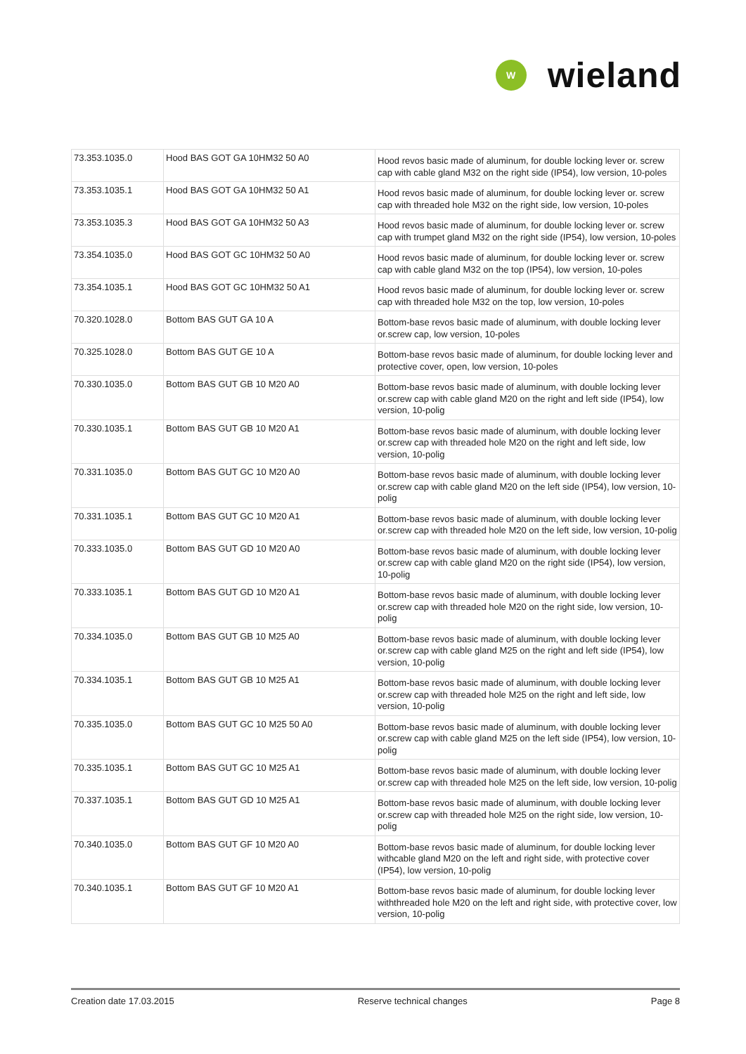W
wieland
| 73.353.1035.0 | Hood BAS GOT GA 10HM32 50 A0 | Hood revos basic made of aluminum, for double locking lever or. screw cap with cable gland M32 on the right side (IP54), low version, 10-poles |
| 73.353.1035.1 | Hood BAS GOT GA 10HM32 50 A1 | Hood revos basic made of aluminum, for double locking lever or. screw cap with threaded hole M32 on the right side, low version, 10-poles |
| 73.353.1035.3 | Hood BAS GOT GA 10HM32 50 A3 | Hood revos basic made of aluminum, for double locking lever or. screw cap with trumpet gland M32 on the right side (IP54), low version, 10-poles |
| 73.354.1035.0 | Hood BAS GOT GC 10HM32 50 A0 | Hood revos basic made of aluminum, for double locking lever or. screw cap with cable gland M32 on the top (IP54), low version, 10-poles |
| 73.354.1035.1 | Hood BAS GOT GC 10HM32 50 A1 | Hood revos basic made of aluminum, for double locking lever or. screw cap with threaded hole M32 on the top, low version, 10-poles |
| 70.320.1028.0 | Bottom BAS GUT GA 10 A | Bottom-base revos basic made of aluminum, with double locking lever or.screw cap, low version, 10-poles |
| 70.325.1028.0 | Bottom BAS GUT GE 10 A | Bottom-base revos basic made of aluminum, for double locking lever and protective cover, open, low version, 10-poles |
| 70.330.1035.0 | Bottom BAS GUT GB 10 M20 A0 | Bottom-base revos basic made of aluminum, with double locking lever or.screw cap with cable gland M20 on the right and left side (IP54), low version, 10-polig |
| 70.330.1035.1 | Bottom BAS GUT GB 10 M20 A1 | Bottom-base revos basic made of aluminum, with double locking lever or.screw cap with threaded hole M20 on the right and left side, low version, 10-polig |
| 70.331.1035.0 | Bottom BAS GUT GC 10 M20 A0 | Bottom-base revos basic made of aluminum, with double locking lever or.screw cap with cable gland M20 on the left side (IP54), low version, 10-polig |
| 70.331.1035.1 | Bottom BAS GUT GC 10 M20 A1 | Bottom-base revos basic made of aluminum, with double locking lever or.screw cap with threaded hole M20 on the left side, low version, 10-polig |
| 70.333.1035.0 | Bottom BAS GUT GD 10 M20 A0 | Bottom-base revos basic made of aluminum, with double locking lever or.screw cap with cable gland M20 on the right side (IP54), low version, 10-polig |
| 70.333.1035.1 | Bottom BAS GUT GD 10 M20 A1 | Bottom-base revos basic made of aluminum, with double locking lever or.screw cap with threaded hole M20 on the right side, low version, 10-polig |
| 70.334.1035.0 | Bottom BAS GUT GB 10 M25 A0 | Bottom-base revos basic made of aluminum, with double locking lever or.screw cap with cable gland M25 on the right and left side (IP54), low version, 10-polig |
| 70.334.1035.1 | Bottom BAS GUT GB 10 M25 A1 | Bottom-base revos basic made of aluminum, with double locking lever or.screw cap with threaded hole M25 on the right and left side, low version, 10-polig |
| 70.335.1035.0 | Bottom BAS GUT GC 10 M25 50 A0 | Bottom-base revos basic made of aluminum, with double locking lever or.screw cap with cable gland M25 on the left side (IP54), low version, 10-polig |
| 70.335.1035.1 | Bottom BAS GUT GC 10 M25 A1 | Bottom-base revos basic made of aluminum, with double locking lever or.screw cap with threaded hole M25 on the left side, low version, 10-polig |
| 70.337.1035.1 | Bottom BAS GUT GD 10 M25 A1 | Bottom-base revos basic made of aluminum, with double locking lever or.screw cap with threaded hole M25 on the right side, low version, 10-polig |
| 70.340.1035.0 | Bottom BAS GUT GF 10 M20 A0 | Bottom-base revos basic made of aluminum, for double locking lever withcable gland M20 on the left and right side, with protective cover (IP54), low version, 10-polig |
| 70.340.1035.1 | Bottom BAS GUT GF 10 M20 A1 | Bottom-base revos basic made of aluminum, for double locking lever withthreaded hole M20 on the left and right side, with protective cover, low version, 10-polig |
Creation date 17.03.2015 Reserve technical changes Page 8